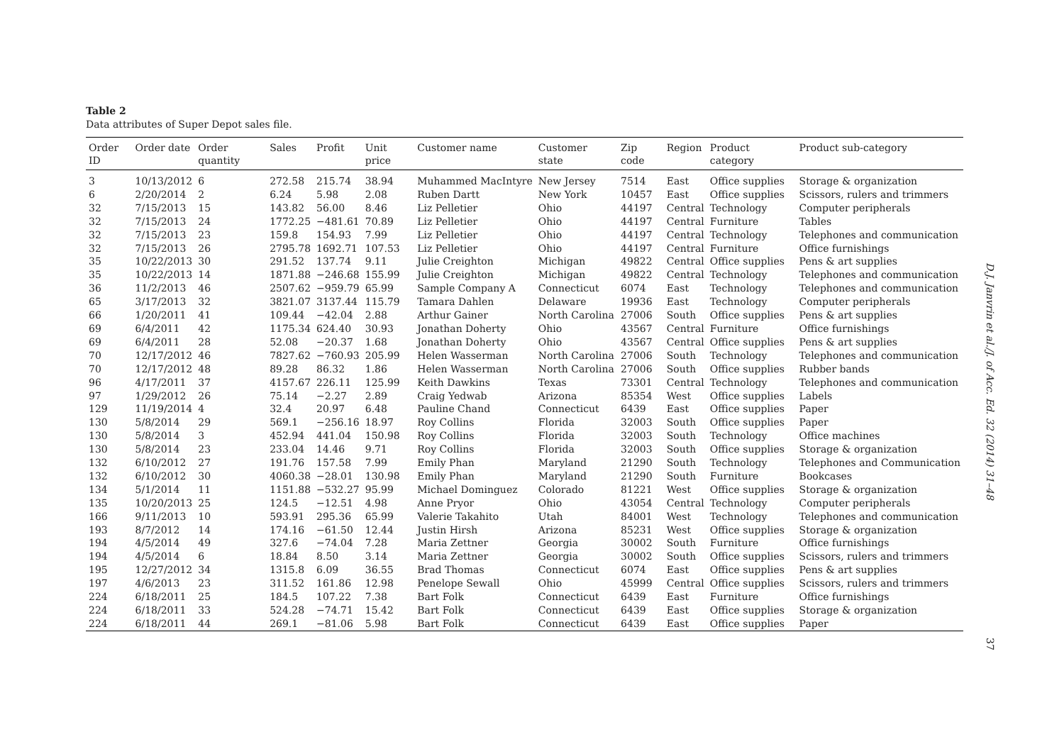Table 2
Data attributes of Super Depot sales file.
| Order ID | Order date | Order quantity | Sales | Profit | Unit price | Customer name | Customer state | Zip code | Region | Product category | Product sub-category |
| --- | --- | --- | --- | --- | --- | --- | --- | --- | --- | --- | --- |
| 3 | 10/13/2012 | 6 | 272.58 | 215.74 | 38.94 | Muhammed MacIntyre | New Jersey | 7514 | East | Office supplies | Storage & organization |
| 6 | 2/20/2014 | 2 | 6.24 | 5.98 | 2.08 | Ruben Dartt | New York | 10457 | East | Office supplies | Scissors, rulers and trimmers |
| 32 | 7/15/2013 | 15 | 143.82 | 56.00 | 8.46 | Liz Pelletier | Ohio | 44197 | Central | Technology | Computer peripherals |
| 32 | 7/15/2013 | 24 | 1772.25 | −481.61 | 70.89 | Liz Pelletier | Ohio | 44197 | Central | Furniture | Tables |
| 32 | 7/15/2013 | 23 | 159.8 | 154.93 | 7.99 | Liz Pelletier | Ohio | 44197 | Central | Technology | Telephones and communication |
| 32 | 7/15/2013 | 26 | 2795.78 | 1692.71 | 107.53 | Liz Pelletier | Ohio | 44197 | Central | Furniture | Office furnishings |
| 35 | 10/22/2013 | 30 | 291.52 | 137.74 | 9.11 | Julie Creighton | Michigan | 49822 | Central | Office supplies | Pens & art supplies |
| 35 | 10/22/2013 | 14 | 1871.88 | −246.68 | 155.99 | Julie Creighton | Michigan | 49822 | Central | Technology | Telephones and communication |
| 36 | 11/2/2013 | 46 | 2507.62 | −959.79 | 65.99 | Sample Company A | Connecticut | 6074 | East | Technology | Telephones and communication |
| 65 | 3/17/2013 | 32 | 3821.07 | 3137.44 | 115.79 | Tamara Dahlen | Delaware | 19936 | East | Technology | Computer peripherals |
| 66 | 1/20/2011 | 41 | 109.44 | −42.04 | 2.88 | Arthur Gainer | North Carolina | 27006 | South | Office supplies | Pens & art supplies |
| 69 | 6/4/2011 | 42 | 1175.34 | 624.40 | 30.93 | Jonathan Doherty | Ohio | 43567 | Central | Furniture | Office furnishings |
| 69 | 6/4/2011 | 28 | 52.08 | −20.37 | 1.68 | Jonathan Doherty | Ohio | 43567 | Central | Office supplies | Pens & art supplies |
| 70 | 12/17/2012 | 46 | 7827.62 | −760.93 | 205.99 | Helen Wasserman | North Carolina | 27006 | South | Technology | Telephones and communication |
| 70 | 12/17/2012 | 48 | 89.28 | 86.32 | 1.86 | Helen Wasserman | North Carolina | 27006 | South | Office supplies | Rubber bands |
| 96 | 4/17/2011 | 37 | 4157.67 | 226.11 | 125.99 | Keith Dawkins | Texas | 73301 | Central | Technology | Telephones and communication |
| 97 | 1/29/2012 | 26 | 75.14 | −2.27 | 2.89 | Craig Yedwab | Arizona | 85354 | West | Office supplies | Labels |
| 129 | 11/19/2014 | 4 | 32.4 | 20.97 | 6.48 | Pauline Chand | Connecticut | 6439 | East | Office supplies | Paper |
| 130 | 5/8/2014 | 29 | 569.1 | −256.16 | 18.97 | Roy Collins | Florida | 32003 | South | Office supplies | Paper |
| 130 | 5/8/2014 | 3 | 452.94 | 441.04 | 150.98 | Roy Collins | Florida | 32003 | South | Technology | Office machines |
| 130 | 5/8/2014 | 23 | 233.04 | 14.46 | 9.71 | Roy Collins | Florida | 32003 | South | Office supplies | Storage & organization |
| 132 | 6/10/2012 | 27 | 191.76 | 157.58 | 7.99 | Emily Phan | Maryland | 21290 | South | Technology | Telephones and Communication |
| 132 | 6/10/2012 | 30 | 4060.38 | −28.01 | 130.98 | Emily Phan | Maryland | 21290 | South | Furniture | Bookcases |
| 134 | 5/1/2014 | 11 | 1151.88 | −532.27 | 95.99 | Michael Dominguez | Colorado | 81221 | West | Office supplies | Storage & organization |
| 135 | 10/20/2013 | 25 | 124.5 | −12.51 | 4.98 | Anne Pryor | Ohio | 43054 | Central | Technology | Computer peripherals |
| 166 | 9/11/2013 | 10 | 593.91 | 295.36 | 65.99 | Valerie Takahito | Utah | 84001 | West | Technology | Telephones and communication |
| 193 | 8/7/2012 | 14 | 174.16 | −61.50 | 12.44 | Justin Hirsh | Arizona | 85231 | West | Office supplies | Storage & organization |
| 194 | 4/5/2014 | 49 | 327.6 | −74.04 | 7.28 | Maria Zettner | Georgia | 30002 | South | Furniture | Office furnishings |
| 194 | 4/5/2014 | 6 | 18.84 | 8.50 | 3.14 | Maria Zettner | Georgia | 30002 | South | Office supplies | Scissors, rulers and trimmers |
| 195 | 12/27/2012 | 34 | 1315.8 | 6.09 | 36.55 | Brad Thomas | Connecticut | 6074 | East | Office supplies | Pens & art supplies |
| 197 | 4/6/2013 | 23 | 311.52 | 161.86 | 12.98 | Penelope Sewall | Ohio | 45999 | Central | Office supplies | Scissors, rulers and trimmers |
| 224 | 6/18/2011 | 25 | 184.5 | 107.22 | 7.38 | Bart Folk | Connecticut | 6439 | East | Furniture | Office furnishings |
| 224 | 6/18/2011 | 33 | 524.28 | −74.71 | 15.42 | Bart Folk | Connecticut | 6439 | East | Office supplies | Storage & organization |
| 224 | 6/18/2011 | 44 | 269.1 | −81.06 | 5.98 | Bart Folk | Connecticut | 6439 | East | Office supplies | Paper |
D.J. Janvrin et al./J. of Acc. Ed. 32 (2014) 31–48 37